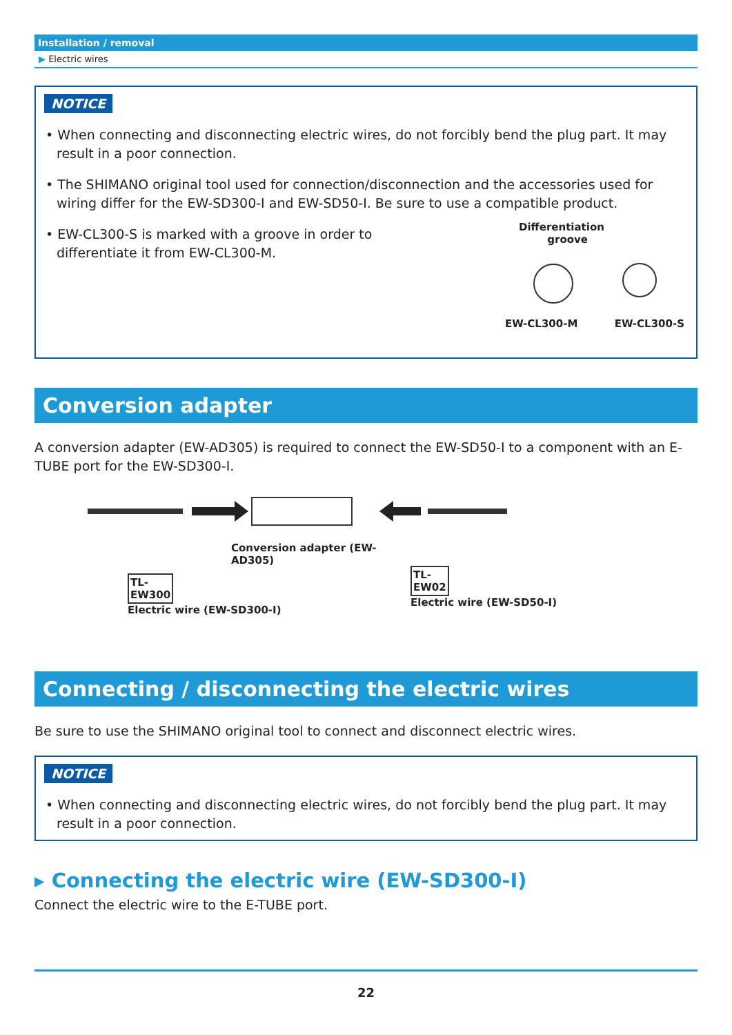Installation / removal
▶ Electric wires
NOTICE
• When connecting and disconnecting electric wires, do not forcibly bend the plug part. It may result in a poor connection.
• The SHIMANO original tool used for connection/disconnection and the accessories used for wiring differ for the EW-SD300-I and EW-SD50-I. Be sure to use a compatible product.
• EW-CL300-S is marked with a groove in order to differentiate it from EW-CL300-M.
Differentiation groove
EW-CL300-M EW-CL300-S
Conversion adapter
A conversion adapter (EW-AD305) is required to connect the EW-SD50-I to a component with an E-TUBE port for the EW-SD300-I.
Conversion adapter (EW-AD305)
TL-
EW300
Electric wire (EW-SD300-I)
TL-
EW02
Electric wire (EW-SD50-I)
Connecting / disconnecting the electric wires
Be sure to use the SHIMANO original tool to connect and disconnect electric wires.
NOTICE
• When connecting and disconnecting electric wires, do not forcibly bend the plug part. It may result in a poor connection.
▸ Connecting the electric wire (EW-SD300-I)
Connect the electric wire to the E-TUBE port.
22